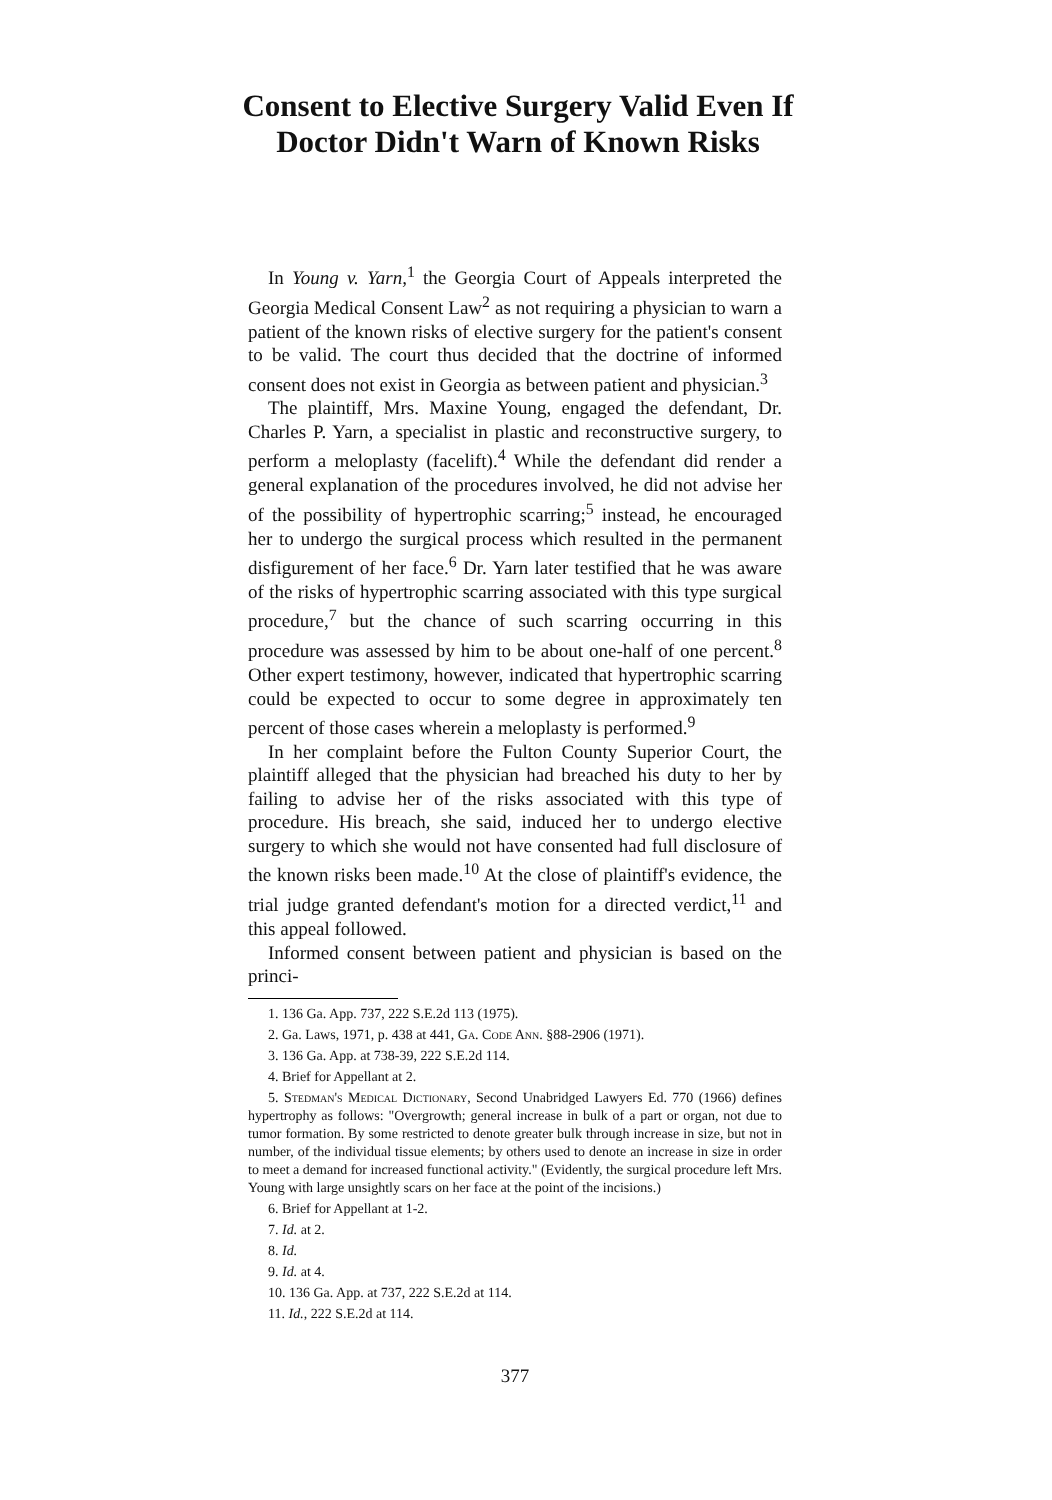Consent to Elective Surgery Valid Even If Doctor Didn't Warn of Known Risks
In Young v. Yarn,<sup>1</sup> the Georgia Court of Appeals interpreted the Georgia Medical Consent Law<sup>2</sup> as not requiring a physician to warn a patient of the known risks of elective surgery for the patient's consent to be valid. The court thus decided that the doctrine of informed consent does not exist in Georgia as between patient and physician.<sup>3</sup>
The plaintiff, Mrs. Maxine Young, engaged the defendant, Dr. Charles P. Yarn, a specialist in plastic and reconstructive surgery, to perform a meloplasty (facelift).<sup>4</sup> While the defendant did render a general explanation of the procedures involved, he did not advise her of the possibility of hypertrophic scarring;<sup>5</sup> instead, he encouraged her to undergo the surgical process which resulted in the permanent disfigurement of her face.<sup>6</sup> Dr. Yarn later testified that he was aware of the risks of hypertrophic scarring associated with this type surgical procedure,<sup>7</sup> but the chance of such scarring occurring in this procedure was assessed by him to be about one-half of one percent.<sup>8</sup> Other expert testimony, however, indicated that hypertrophic scarring could be expected to occur to some degree in approximately ten percent of those cases wherein a meloplasty is performed.<sup>9</sup>
In her complaint before the Fulton County Superior Court, the plaintiff alleged that the physician had breached his duty to her by failing to advise her of the risks associated with this type of procedure. His breach, she said, induced her to undergo elective surgery to which she would not have consented had full disclosure of the known risks been made.<sup>10</sup> At the close of plaintiff's evidence, the trial judge granted defendant's motion for a directed verdict,<sup>11</sup> and this appeal followed.
Informed consent between patient and physician is based on the princi-
1. 136 Ga. App. 737, 222 S.E.2d 113 (1975).
2. Ga. Laws, 1971, p. 438 at 441, Ga. Code Ann. §88-2906 (1971).
3. 136 Ga. App. at 738-39, 222 S.E.2d 114.
4. Brief for Appellant at 2.
5. Stedman's Medical Dictionary, Second Unabridged Lawyers Ed. 770 (1966) defines hypertrophy as follows: "Overgrowth; general increase in bulk of a part or organ, not due to tumor formation. By some restricted to denote greater bulk through increase in size, but not in number, of the individual tissue elements; by others used to denote an increase in size in order to meet a demand for increased functional activity." (Evidently, the surgical procedure left Mrs. Young with large unsightly scars on her face at the point of the incisions.)
6. Brief for Appellant at 1-2.
7. Id. at 2.
8. Id.
9. Id. at 4.
10. 136 Ga. App. at 737, 222 S.E.2d at 114.
11. Id., 222 S.E.2d at 114.
377